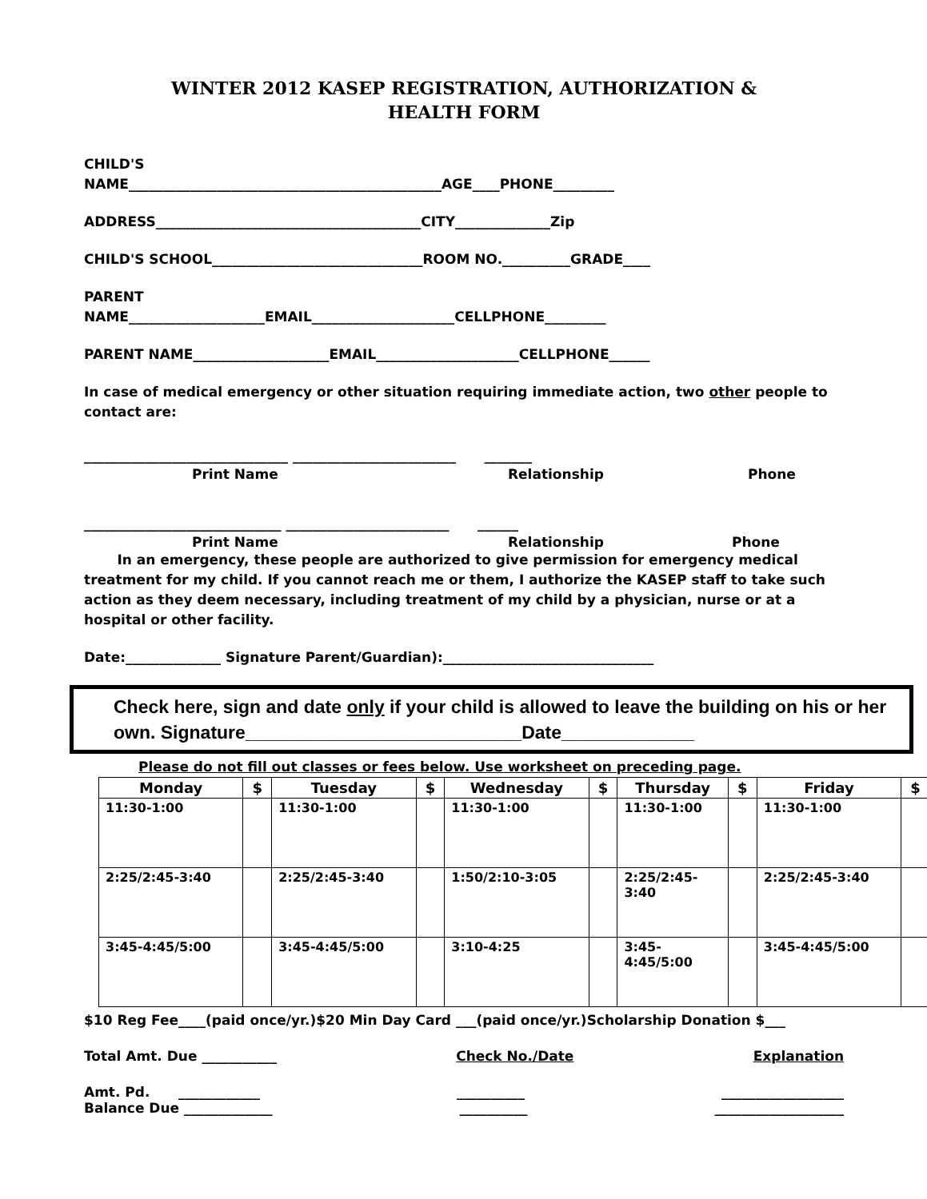WINTER 2012 KASEP REGISTRATION, AUTHORIZATION &
HEALTH FORM
CHILD'S
NAME______________________________________________AGE____PHONE_________
ADDRESS_______________________________________CITY______________Zip
CHILD'S SCHOOL_______________________________ROOM NO.__________GRADE____
PARENT
NAME____________________EMAIL_____________________CELLPHONE_________
PARENT NAME____________________EMAIL_____________________CELLPHONE______
In case of medical emergency or other situation requiring immediate action, two other people to contact are:
______________________________ ________________________ _______
Print Name Relationship Phone
_____________________________ ________________________ ______
Print Name Relationship Phone
In an emergency, these people are authorized to give permission for emergency medical treatment for my child. If you cannot reach me or them, I authorize the KASEP staff to take such action as they deem necessary, including treatment of my child by a physician, nurse or at a hospital or other facility.
Date:______________ Signature Parent/Guardian):_______________________________
Check here, sign and date only if your child is allowed to leave the building on his or her own. Signature___________________________Date_____________
Please do not fill out classes or fees below. Use worksheet on preceding page.
| Monday | $ | Tuesday | $ | Wednesday | $ | Thursday | $ | Friday | $ |
| --- | --- | --- | --- | --- | --- | --- | --- | --- | --- |
| 11:30-1:00 | | 11:30-1:00 | | 11:30-1:00 | | 11:30-1:00 | | 11:30-1:00 | |
| 2:25/2:45-3:40 | | 2:25/2:45-3:40 | | 1:50/2:10-3:05 | | 2:25/2:45- 3:40 | | 2:25/2:45-3:40 | |
| 3:45-4:45/5:00 | | 3:45-4:45/5:00 | | 3:10-4:25 | | 3:45- 4:45/5:00 | | 3:45-4:45/5:00 | |
$10 Reg Fee____(paid once/yr.)$20 Min Day Card ___(paid once/yr.)Scholarship Donation $___
Total Amt. Due ___________ Check No./Date Explanation
Amt. Pd. ____________ __________ __________________
Balance Due _____________ __________ ___________________